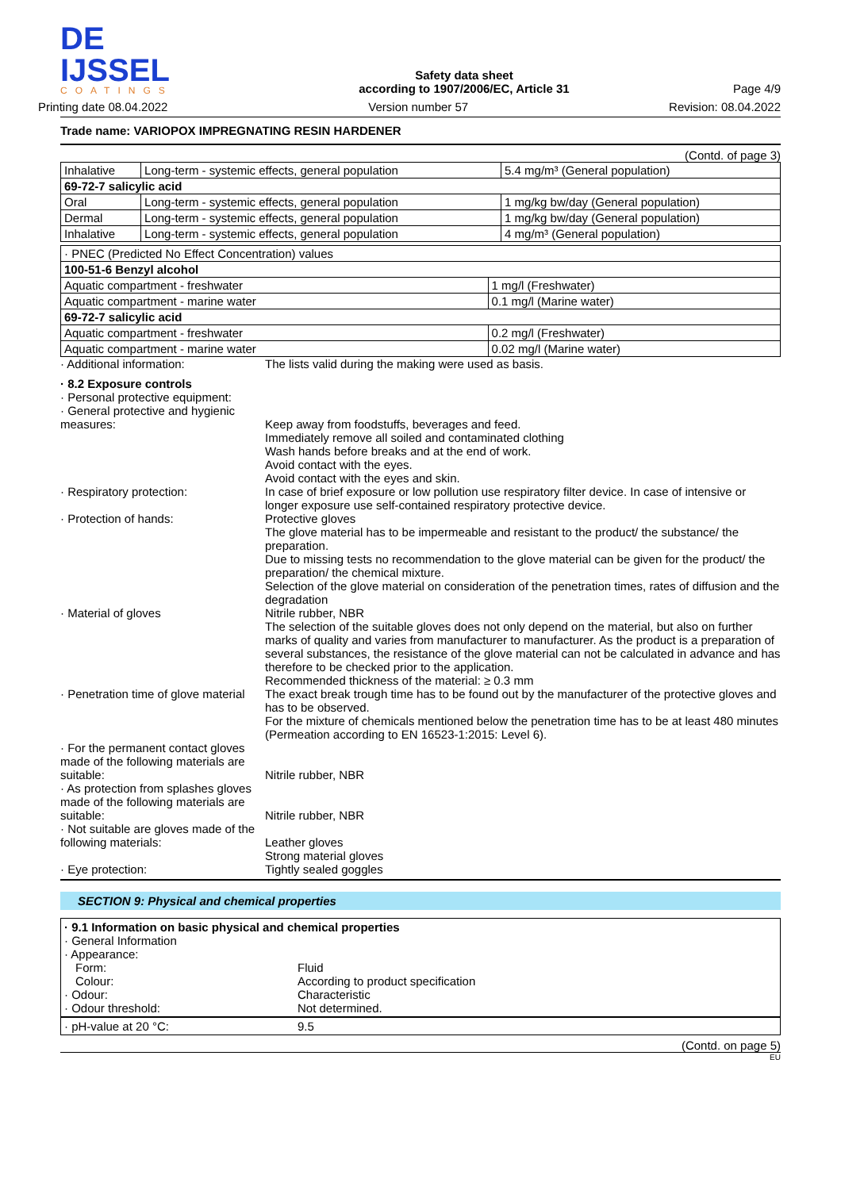DE IJSSEL
COATINGS
Safety data sheet
according to 1907/2006/EC, Article 31
Page 4/9
Printing date 08.04.2022 Version number 57 Revision: 08.04.2022
Trade name: VARIOPOX IMPREGNATING RESIN HARDENER
(Contd. of page 3)
| Inhalative | Long-term - systemic effects, general population | 5.4 mg/m³ (General population) |
| 69-72-7 salicylic acid | | |
| Oral | Long-term - systemic effects, general population | 1 mg/kg bw/day (General population) |
| Dermal | Long-term - systemic effects, general population | 1 mg/kg bw/day (General population) |
| Inhalative | Long-term - systemic effects, general population | 4 mg/m³ (General population) |
| · PNEC (Predicted No Effect Concentration) values | |
| 100-51-6 Benzyl alcohol | |
| Aquatic compartment - freshwater | 1 mg/l (Freshwater) |
| Aquatic compartment - marine water | 0.1 mg/l (Marine water) |
| 69-72-7 salicylic acid | |
| Aquatic compartment - freshwater | 0.2 mg/l (Freshwater) |
| Aquatic compartment - marine water | 0.02 mg/l (Marine water) |
· Additional information: The lists valid during the making were used as basis.
· 8.2 Exposure controls
· Personal protective equipment:
· General protective and hygienic measures:
Keep away from foodstuffs, beverages and feed.
Immediately remove all soiled and contaminated clothing
Wash hands before breaks and at the end of work.
Avoid contact with the eyes.
Avoid contact with the eyes and skin.
· Respiratory protection: In case of brief exposure or low pollution use respiratory filter device. In case of intensive or longer exposure use self-contained respiratory protective device.
· Protection of hands: Protective gloves
The glove material has to be impermeable and resistant to the product/ the substance/ the preparation.
Due to missing tests no recommendation to the glove material can be given for the product/ the preparation/ the chemical mixture.
Selection of the glove material on consideration of the penetration times, rates of diffusion and the degradation
· Material of gloves Nitrile rubber, NBR
The selection of the suitable gloves does not only depend on the material, but also on further marks of quality and varies from manufacturer to manufacturer. As the product is a preparation of several substances, the resistance of the glove material can not be calculated in advance and has therefore to be checked prior to the application.
Recommended thickness of the material: ≥ 0.3 mm
· Penetration time of glove material
The exact break trough time has to be found out by the manufacturer of the protective gloves and has to be observed.
For the mixture of chemicals mentioned below the penetration time has to be at least 480 minutes (Permeation according to EN 16523-1:2015: Level 6).
· For the permanent contact gloves made of the following materials are suitable:
Nitrile rubber, NBR
· As protection from splashes gloves made of the following materials are suitable:
Nitrile rubber, NBR
· Not suitable are gloves made of the following materials:
Leather gloves
Strong material gloves
· Eye protection: Tightly sealed goggles
SECTION 9: Physical and chemical properties
· 9.1 Information on basic physical and chemical properties
· General Information
· Appearance:
Form: Fluid
Colour: According to product specification
· Odour: Characteristic
· Odour threshold: Not determined.
· pH-value at 20 °C: 9.5
(Contd. on page 5)
EU